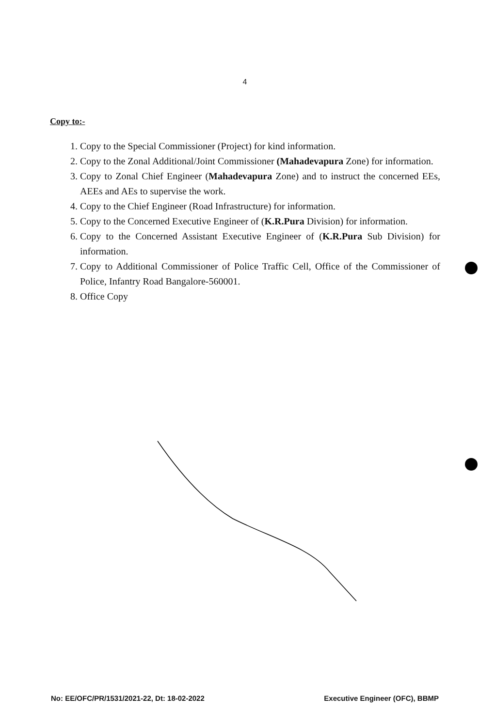4
Copy to:-
1. Copy to the Special Commissioner (Project) for kind information.
2. Copy to the Zonal Additional/Joint Commissioner (Mahadevapura Zone) for information.
3. Copy to Zonal Chief Engineer (Mahadevapura Zone) and to instruct the concerned EEs, AEEs and AEs to supervise the work.
4. Copy to the Chief Engineer (Road Infrastructure) for information.
5. Copy to the Concerned Executive Engineer of (K.R.Pura Division) for information.
6. Copy to the Concerned Assistant Executive Engineer of (K.R.Pura Sub Division) for information.
7. Copy to Additional Commissioner of Police Traffic Cell, Office of the Commissioner of Police, Infantry Road Bangalore-560001.
8. Office Copy
No: EE/OFC/PR/1531/2021-22, Dt: 18-02-2022 Executive Engineer (OFC), BBMP